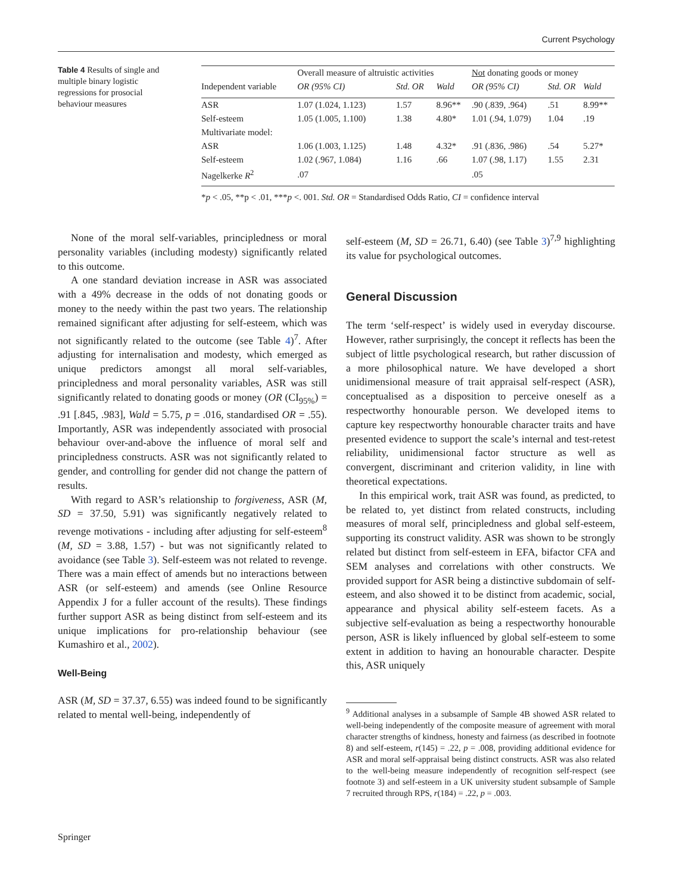Current Psychology
Table 4 Results of single and multiple binary logistic regressions for prosocial behaviour measures
| | Overall measure of altruistic activities | | | Not donating goods or money | | |
| --- | --- | --- | --- | --- | --- | --- |
| Independent variable | OR (95% CI) | Std. OR | Wald | OR (95% CI) | Std. OR | Wald |
| ASR | 1.07 (1.024, 1.123) | 1.57 | 8.96** | .90 (.839, .964) | .51 | 8.99** |
| Self-esteem | 1.05 (1.005, 1.100) | 1.38 | 4.80* | 1.01 (.94, 1.079) | 1.04 | .19 |
| Multivariate model: | | | | | | |
| ASR | 1.06 (1.003, 1.125) | 1.48 | 4.32* | .91 (.836, .986) | .54 | 5.27* |
| Self-esteem | 1.02 (.967, 1.084) | 1.16 | .66 | 1.07 (.98, 1.17) | 1.55 | 2.31 |
| Nagelkerke R<sup>2</sup> | .07 | | | .05 | | |
*p < .05, **p < .01, ***p <. 001. Std. OR = Standardised Odds Ratio, CI = confidence interval
None of the moral self-variables, principledness or moral personality variables (including modesty) significantly related to this outcome.
A one standard deviation increase in ASR was associated with a 49% decrease in the odds of not donating goods or money to the needy within the past two years. The relationship remained significant after adjusting for self-esteem, which was not significantly related to the outcome (see Table 4)<sup>7</sup>. After adjusting for internalisation and modesty, which emerged as unique predictors amongst all moral self-variables, principledness and moral personality variables, ASR was still significantly related to donating goods or money (OR (CI<sub>95%</sub>) = .91 [.845, .983], Wald = 5.75, p = .016, standardised OR = .55). Importantly, ASR was independently associated with prosocial behaviour over-and-above the influence of moral self and principledness constructs. ASR was not significantly related to gender, and controlling for gender did not change the pattern of results.
With regard to ASR’s relationship to forgiveness, ASR (M, SD = 37.50, 5.91) was significantly negatively related to revenge motivations - including after adjusting for self-esteem<sup>8</sup> (M, SD = 3.88, 1.57) - but was not significantly related to avoidance (see Table 3). Self-esteem was not related to revenge. There was a main effect of amends but no interactions between ASR (or self-esteem) and amends (see Online Resource Appendix J for a fuller account of the results). These findings further support ASR as being distinct from self-esteem and its unique implications for pro-relationship behaviour (see Kumashiro et al., 2002).
Well-Being
ASR (M, SD = 37.37, 6.55) was indeed found to be significantly related to mental well-being, independently of
self-esteem (M, SD = 26.71, 6.40) (see Table 3)<sup>7,9</sup> highlighting its value for psychological outcomes.
General Discussion
The term ‘self-respect’ is widely used in everyday discourse. However, rather surprisingly, the concept it reflects has been the subject of little psychological research, but rather discussion of a more philosophical nature. We have developed a short unidimensional measure of trait appraisal self-respect (ASR), conceptualised as a disposition to perceive oneself as a respectworthy honourable person. We developed items to capture key respectworthy honourable character traits and have presented evidence to support the scale’s internal and test-retest reliability, unidimensional factor structure as well as convergent, discriminant and criterion validity, in line with theoretical expectations.
In this empirical work, trait ASR was found, as predicted, to be related to, yet distinct from related constructs, including measures of moral self, principledness and global self-esteem, supporting its construct validity. ASR was shown to be strongly related but distinct from self-esteem in EFA, bifactor CFA and SEM analyses and correlations with other constructs. We provided support for ASR being a distinctive subdomain of self-esteem, and also showed it to be distinct from academic, social, appearance and physical ability self-esteem facets. As a subjective self-evaluation as being a respectworthy honourable person, ASR is likely influenced by global self-esteem to some extent in addition to having an honourable character. Despite this, ASR uniquely
<sup>9</sup> Additional analyses in a subsample of Sample 4B showed ASR related to well-being independently of the composite measure of agreement with moral character strengths of kindness, honesty and fairness (as described in footnote 8) and self-esteem, r(145) = .22, p = .008, providing additional evidence for ASR and moral self-appraisal being distinct constructs. ASR was also related to the well-being measure independently of recognition self-respect (see footnote 3) and self-esteem in a UK university student subsample of Sample 7 recruited through RPS, r(184) = .22, p = .003.
Springer